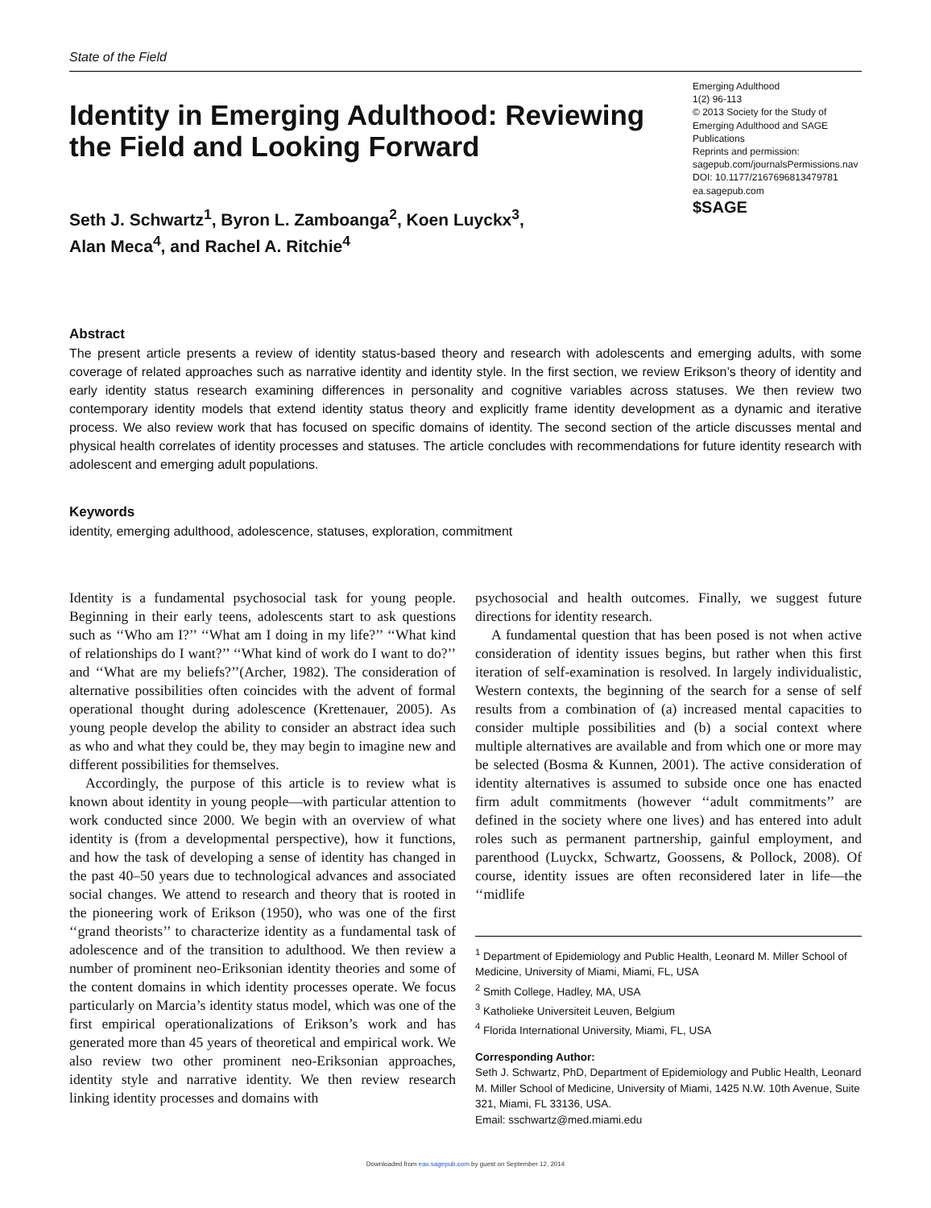State of the Field
Identity in Emerging Adulthood: Reviewing the Field and Looking Forward
Emerging Adulthood
1(2) 96-113
© 2013 Society for the Study of Emerging Adulthood and SAGE Publications
Reprints and permission:
sagepub.com/journalsPermissions.nav
DOI: 10.1177/2167696813479781
ea.sagepub.com
$SAGE
Seth J. Schwartz<sup>1</sup>, Byron L. Zamboanga<sup>2</sup>, Koen Luyckx<sup>3</sup>,
Alan Meca<sup>4</sup>, and Rachel A. Ritchie<sup>4</sup>
Abstract
The present article presents a review of identity status-based theory and research with adolescents and emerging adults, with some coverage of related approaches such as narrative identity and identity style. In the first section, we review Erikson’s theory of identity and early identity status research examining differences in personality and cognitive variables across statuses. We then review two contemporary identity models that extend identity status theory and explicitly frame identity development as a dynamic and iterative process. We also review work that has focused on specific domains of identity. The second section of the article discusses mental and physical health correlates of identity processes and statuses. The article concludes with recommendations for future identity research with adolescent and emerging adult populations.
Keywords
identity, emerging adulthood, adolescence, statuses, exploration, commitment
Identity is a fundamental psychosocial task for young people. Beginning in their early teens, adolescents start to ask questions such as ‘‘Who am I?’’ ‘‘What am I doing in my life?’’ ‘‘What kind of relationships do I want?’’ ‘‘What kind of work do I want to do?’’ and ‘‘What are my beliefs?’’(Archer, 1982). The consideration of alternative possibilities often coincides with the advent of formal operational thought during adolescence (Krettenauer, 2005). As young people develop the ability to consider an abstract idea such as who and what they could be, they may begin to imagine new and different possibilities for themselves.
Accordingly, the purpose of this article is to review what is known about identity in young people—with particular attention to work conducted since 2000. We begin with an overview of what identity is (from a developmental perspective), how it functions, and how the task of developing a sense of identity has changed in the past 40–50 years due to technological advances and associated social changes. We attend to research and theory that is rooted in the pioneering work of Erikson (1950), who was one of the first ‘‘grand theorists’’ to characterize identity as a fundamental task of adolescence and of the transition to adulthood. We then review a number of prominent neo-Eriksonian identity theories and some of the content domains in which identity processes operate. We focus particularly on Marcia’s identity status model, which was one of the first empirical operationalizations of Erikson’s work and has generated more than 45 years of theoretical and empirical work. We also review two other prominent neo-Eriksonian approaches, identity style and narrative identity. We then review research linking identity processes and domains with
psychosocial and health outcomes. Finally, we suggest future directions for identity research.
A fundamental question that has been posed is not when active consideration of identity issues begins, but rather when this first iteration of self-examination is resolved. In largely individualistic, Western contexts, the beginning of the search for a sense of self results from a combination of (a) increased mental capacities to consider multiple possibilities and (b) a social context where multiple alternatives are available and from which one or more may be selected (Bosma & Kunnen, 2001). The active consideration of identity alternatives is assumed to subside once one has enacted firm adult commitments (however ‘‘adult commitments’’ are defined in the society where one lives) and has entered into adult roles such as permanent partnership, gainful employment, and parenthood (Luyckx, Schwartz, Goossens, & Pollock, 2008). Of course, identity issues are often reconsidered later in life—the ‘‘midlife
<sup>1</sup> Department of Epidemiology and Public Health, Leonard M. Miller School of Medicine, University of Miami, Miami, FL, USA
<sup>2</sup> Smith College, Hadley, MA, USA
<sup>3</sup> Katholieke Universiteit Leuven, Belgium
<sup>4</sup> Florida International University, Miami, FL, USA
Corresponding Author:
Seth J. Schwartz, PhD, Department of Epidemiology and Public Health, Leonard M. Miller School of Medicine, University of Miami, 1425 N.W. 10th Avenue, Suite 321, Miami, FL 33136, USA.
Email: sschwartz@med.miami.edu
Downloaded from eax.sagepub.com by guest on September 12, 2014